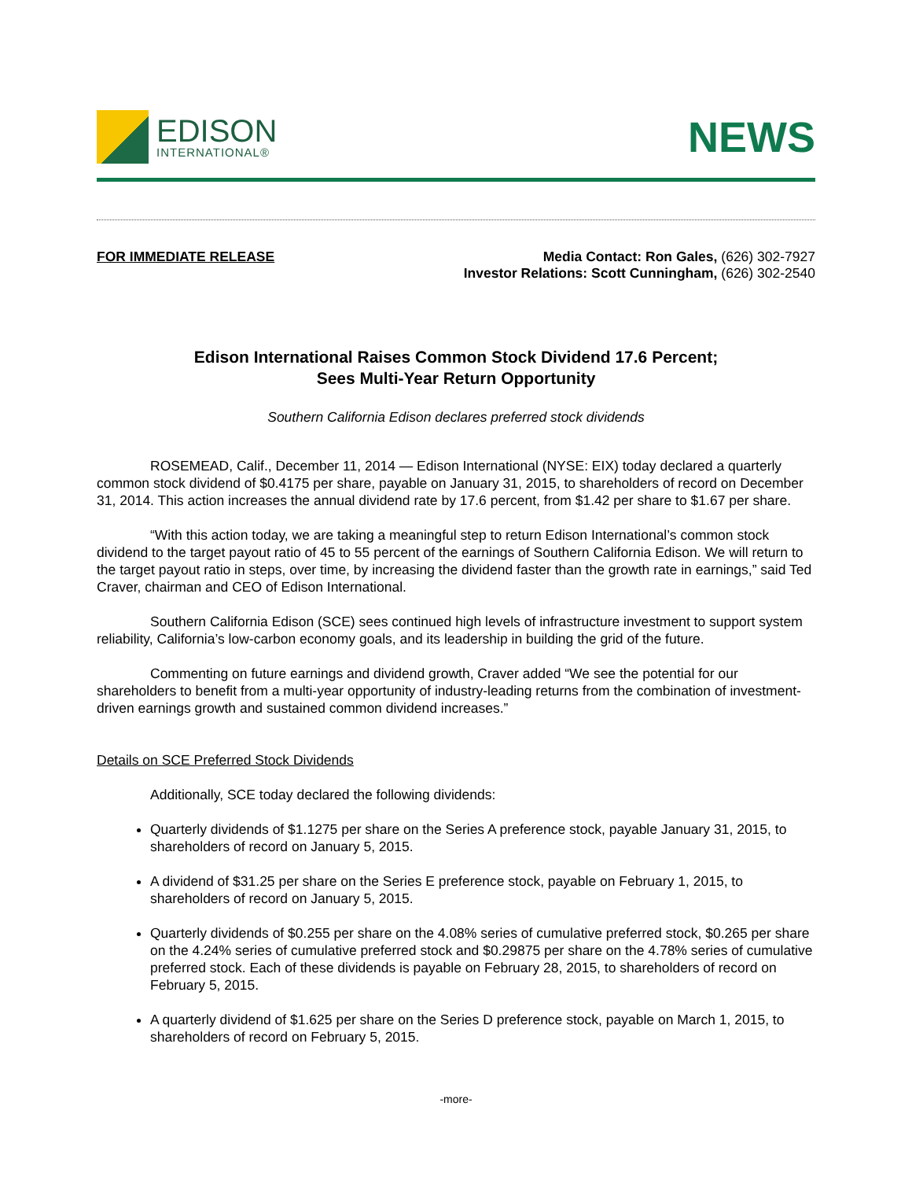EDISON
INTERNATIONAL®
NEWS
FOR IMMEDIATE RELEASE Media Contact: Ron Gales, (626) 302-7927
Investor Relations: Scott Cunningham, (626) 302-2540
Edison International Raises Common Stock Dividend 17.6 Percent;
Sees Multi-Year Return Opportunity
Southern California Edison declares preferred stock dividends
ROSEMEAD, Calif., December 11, 2014 — Edison International (NYSE: EIX) today declared a quarterly common stock dividend of $0.4175 per share, payable on January 31, 2015, to shareholders of record on December 31, 2014. This action increases the annual dividend rate by 17.6 percent, from $1.42 per share to $1.67 per share.
“With this action today, we are taking a meaningful step to return Edison International’s common stock dividend to the target payout ratio of 45 to 55 percent of the earnings of Southern California Edison. We will return to the target payout ratio in steps, over time, by increasing the dividend faster than the growth rate in earnings,” said Ted Craver, chairman and CEO of Edison International.
Southern California Edison (SCE) sees continued high levels of infrastructure investment to support system reliability, California’s low-carbon economy goals, and its leadership in building the grid of the future.
Commenting on future earnings and dividend growth, Craver added “We see the potential for our shareholders to benefit from a multi-year opportunity of industry-leading returns from the combination of investment-driven earnings growth and sustained common dividend increases.”
Details on SCE Preferred Stock Dividends
Additionally, SCE today declared the following dividends:
Quarterly dividends of $1.1275 per share on the Series A preference stock, payable January 31, 2015, to shareholders of record on January 5, 2015.
A dividend of $31.25 per share on the Series E preference stock, payable on February 1, 2015, to shareholders of record on January 5, 2015.
Quarterly dividends of $0.255 per share on the 4.08% series of cumulative preferred stock, $0.265 per share on the 4.24% series of cumulative preferred stock and $0.29875 per share on the 4.78% series of cumulative preferred stock. Each of these dividends is payable on February 28, 2015, to shareholders of record on February 5, 2015.
A quarterly dividend of $1.625 per share on the Series D preference stock, payable on March 1, 2015, to shareholders of record on February 5, 2015.
-more-